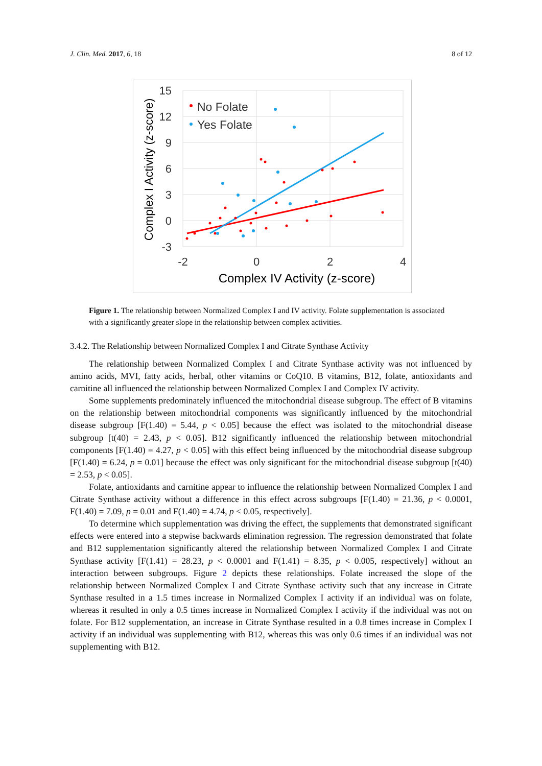J. Clin. Med. 2017, 6, 18 8 of 12
15
12
9
6
3
0
-3
-2
0
2
4
Complex IV Activity (z-score)
Complex I Activity (z-score)
No Folate
Yes Folate
Figure 1. The relationship between Normalized Complex I and IV activity. Folate supplementation is associated with a significantly greater slope in the relationship between complex activities.
3.4.2. The Relationship between Normalized Complex I and Citrate Synthase Activity
The relationship between Normalized Complex I and Citrate Synthase activity was not influenced by amino acids, MVI, fatty acids, herbal, other vitamins or CoQ10. B vitamins, B12, folate, antioxidants and carnitine all influenced the relationship between Normalized Complex I and Complex IV activity.
Some supplements predominately influenced the mitochondrial disease subgroup. The effect of B vitamins on the relationship between mitochondrial components was significantly influenced by the mitochondrial disease subgroup [F(1.40) = 5.44, p < 0.05] because the effect was isolated to the mitochondrial disease subgroup [t(40) = 2.43, p < 0.05]. B12 significantly influenced the relationship between mitochondrial components [F(1.40) = 4.27, p < 0.05] with this effect being influenced by the mitochondrial disease subgroup [F(1.40) = 6.24, p = 0.01] because the effect was only significant for the mitochondrial disease subgroup [t(40) = 2.53, p < 0.05].
Folate, antioxidants and carnitine appear to influence the relationship between Normalized Complex I and Citrate Synthase activity without a difference in this effect across subgroups [F(1.40) = 21.36, p < 0.0001, F(1.40) = 7.09, p = 0.01 and F(1.40) = 4.74, p < 0.05, respectively].
To determine which supplementation was driving the effect, the supplements that demonstrated significant effects were entered into a stepwise backwards elimination regression. The regression demonstrated that folate and B12 supplementation significantly altered the relationship between Normalized Complex I and Citrate Synthase activity [F(1.41) = 28.23, p < 0.0001 and F(1.41) = 8.35, p < 0.005, respectively] without an interaction between subgroups. Figure 2 depicts these relationships. Folate increased the slope of the relationship between Normalized Complex I and Citrate Synthase activity such that any increase in Citrate Synthase resulted in a 1.5 times increase in Normalized Complex I activity if an individual was on folate, whereas it resulted in only a 0.5 times increase in Normalized Complex I activity if the individual was not on folate. For B12 supplementation, an increase in Citrate Synthase resulted in a 0.8 times increase in Complex I activity if an individual was supplementing with B12, whereas this was only 0.6 times if an individual was not supplementing with B12.